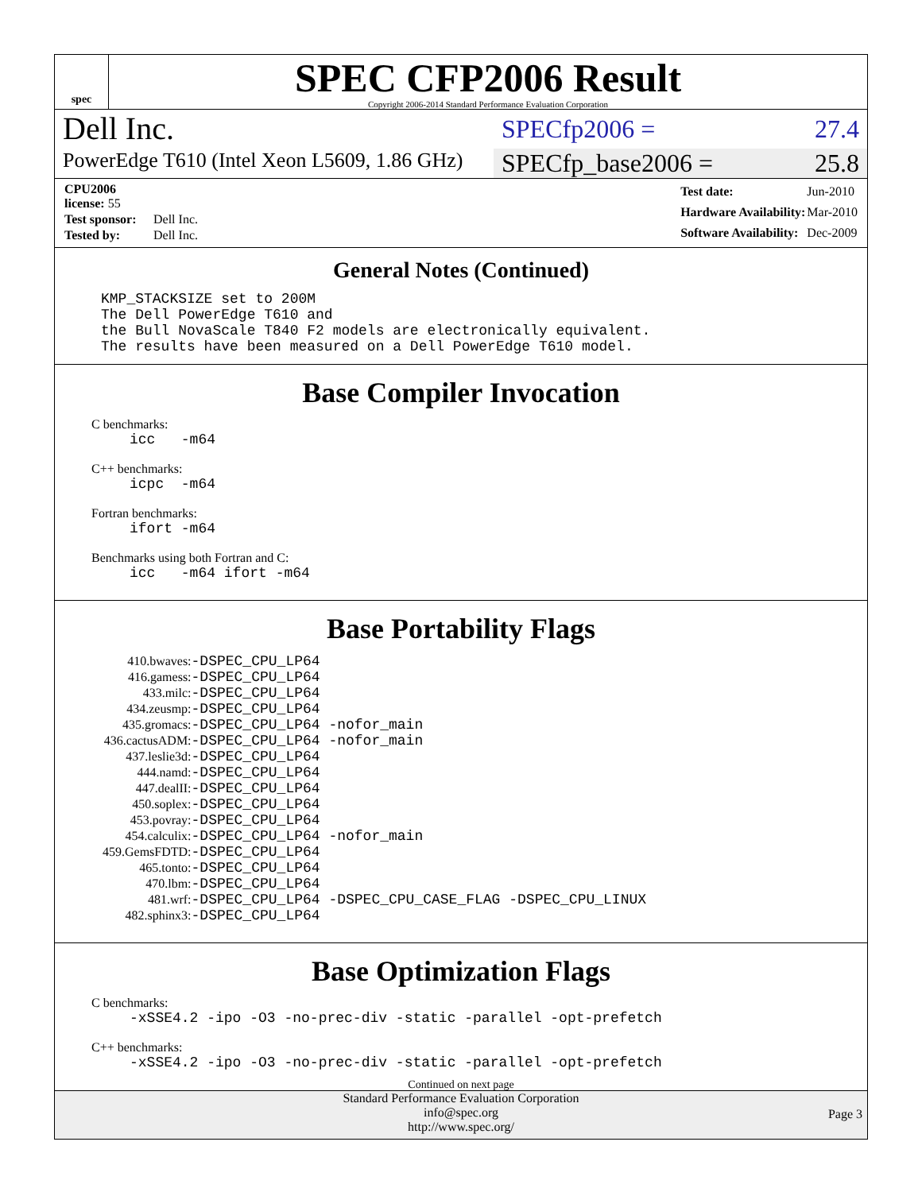spec
SPEC CFP2006 Result
Copyright 2006-2014 Standard Performance Evaluation Corporation
Dell Inc.
SPECfp2006 = 27.4
PowerEdge T610 (Intel Xeon L5609, 1.86 GHz)
SPECfp_base2006 = 25.8
| CPU2006 license: 55 | |
| Test sponsor: | Dell Inc. |
| Tested by: | Dell Inc. |
| Test date: | Jun-2010 |
| Hardware Availability: | Mar-2010 |
| Software Availability: | Dec-2009 |
General Notes (Continued)
KMP_STACKSIZE set to 200M The Dell PowerEdge T610 and the Bull NovaScale T840 F2 models are electronically equivalent. The results have been measured on a Dell PowerEdge T610 model.
Base Compiler Invocation
C benchmarks:
icc -m64
C++ benchmarks:
icpc -m64
Fortran benchmarks:
ifort -m64
Benchmarks using both Fortran and C:
icc -m64 ifort -m64
Base Portability Flags
| 410.bwaves: | -DSPEC_CPU_LP64 |
| 416.gamess: | -DSPEC_CPU_LP64 |
| 433.milc: | -DSPEC_CPU_LP64 |
| 434.zeusmp: | -DSPEC_CPU_LP64 |
| 435.gromacs: | -DSPEC_CPU_LP64 -nofor_main |
| 436.cactusADM: | -DSPEC_CPU_LP64 -nofor_main |
| 437.leslie3d: | -DSPEC_CPU_LP64 |
| 444.namd: | -DSPEC_CPU_LP64 |
| 447.dealII: | -DSPEC_CPU_LP64 |
| 450.soplex: | -DSPEC_CPU_LP64 |
| 453.povray: | -DSPEC_CPU_LP64 |
| 454.calculix: | -DSPEC_CPU_LP64 -nofor_main |
| 459.GemsFDTD: | -DSPEC_CPU_LP64 |
| 465.tonto: | -DSPEC_CPU_LP64 |
| 470.lbm: | -DSPEC_CPU_LP64 |
| 481.wrf: | -DSPEC_CPU_LP64 -DSPEC_CPU_CASE_FLAG -DSPEC_CPU_LINUX |
| 482.sphinx3: | -DSPEC_CPU_LP64 |
Base Optimization Flags
C benchmarks:
-xSSE4.2 -ipo -O3 -no-prec-div -static -parallel -opt-prefetch
C++ benchmarks:
-xSSE4.2 -ipo -O3 -no-prec-div -static -parallel -opt-prefetch
Continued on next page
Standard Performance Evaluation Corporation
info@spec.org
http://www.spec.org/
Page 3